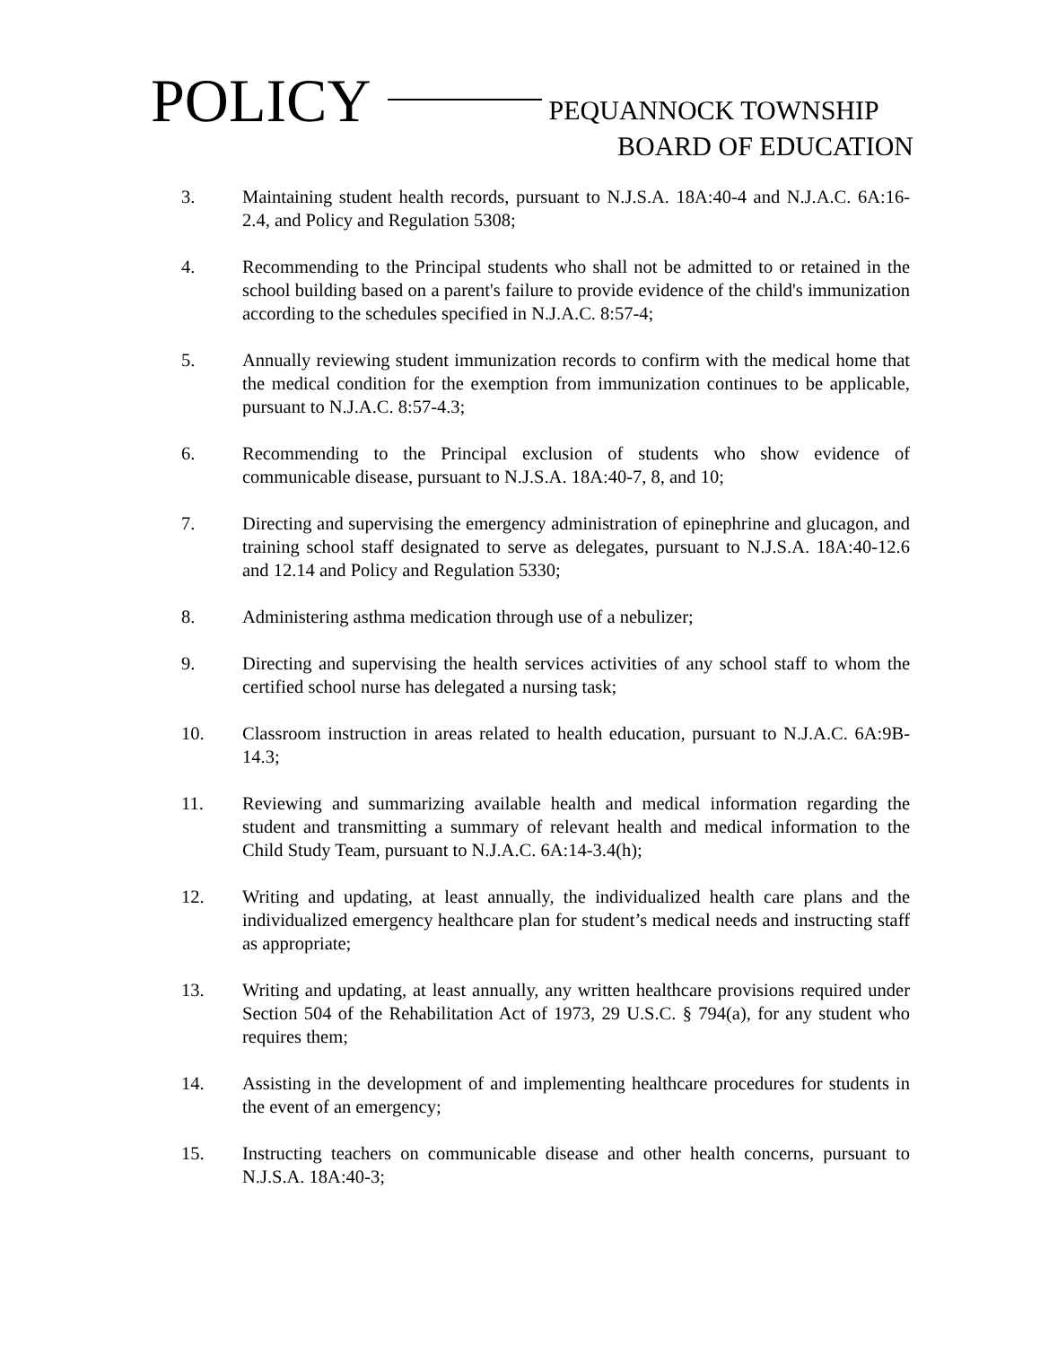POLICY PEQUANNOCK TOWNSHIP
BOARD OF EDUCATION
3. Maintaining student health records, pursuant to N.J.S.A. 18A:40-4 and N.J.A.C. 6A:16-2.4, and Policy and Regulation 5308;
4. Recommending to the Principal students who shall not be admitted to or retained in the school building based on a parent's failure to provide evidence of the child's immunization according to the schedules specified in N.J.A.C. 8:57-4;
5. Annually reviewing student immunization records to confirm with the medical home that the medical condition for the exemption from immunization continues to be applicable, pursuant to N.J.A.C. 8:57-4.3;
6. Recommending to the Principal exclusion of students who show evidence of communicable disease, pursuant to N.J.S.A. 18A:40-7, 8, and 10;
7. Directing and supervising the emergency administration of epinephrine and glucagon, and training school staff designated to serve as delegates, pursuant to N.J.S.A. 18A:40-12.6 and 12.14 and Policy and Regulation 5330;
8. Administering asthma medication through use of a nebulizer;
9. Directing and supervising the health services activities of any school staff to whom the certified school nurse has delegated a nursing task;
10. Classroom instruction in areas related to health education, pursuant to N.J.A.C. 6A:9B-14.3;
11. Reviewing and summarizing available health and medical information regarding the student and transmitting a summary of relevant health and medical information to the Child Study Team, pursuant to N.J.A.C. 6A:14-3.4(h);
12. Writing and updating, at least annually, the individualized health care plans and the individualized emergency healthcare plan for student’s medical needs and instructing staff as appropriate;
13. Writing and updating, at least annually, any written healthcare provisions required under Section 504 of the Rehabilitation Act of 1973, 29 U.S.C. § 794(a), for any student who requires them;
14. Assisting in the development of and implementing healthcare procedures for students in the event of an emergency;
15. Instructing teachers on communicable disease and other health concerns, pursuant to N.J.S.A. 18A:40-3;